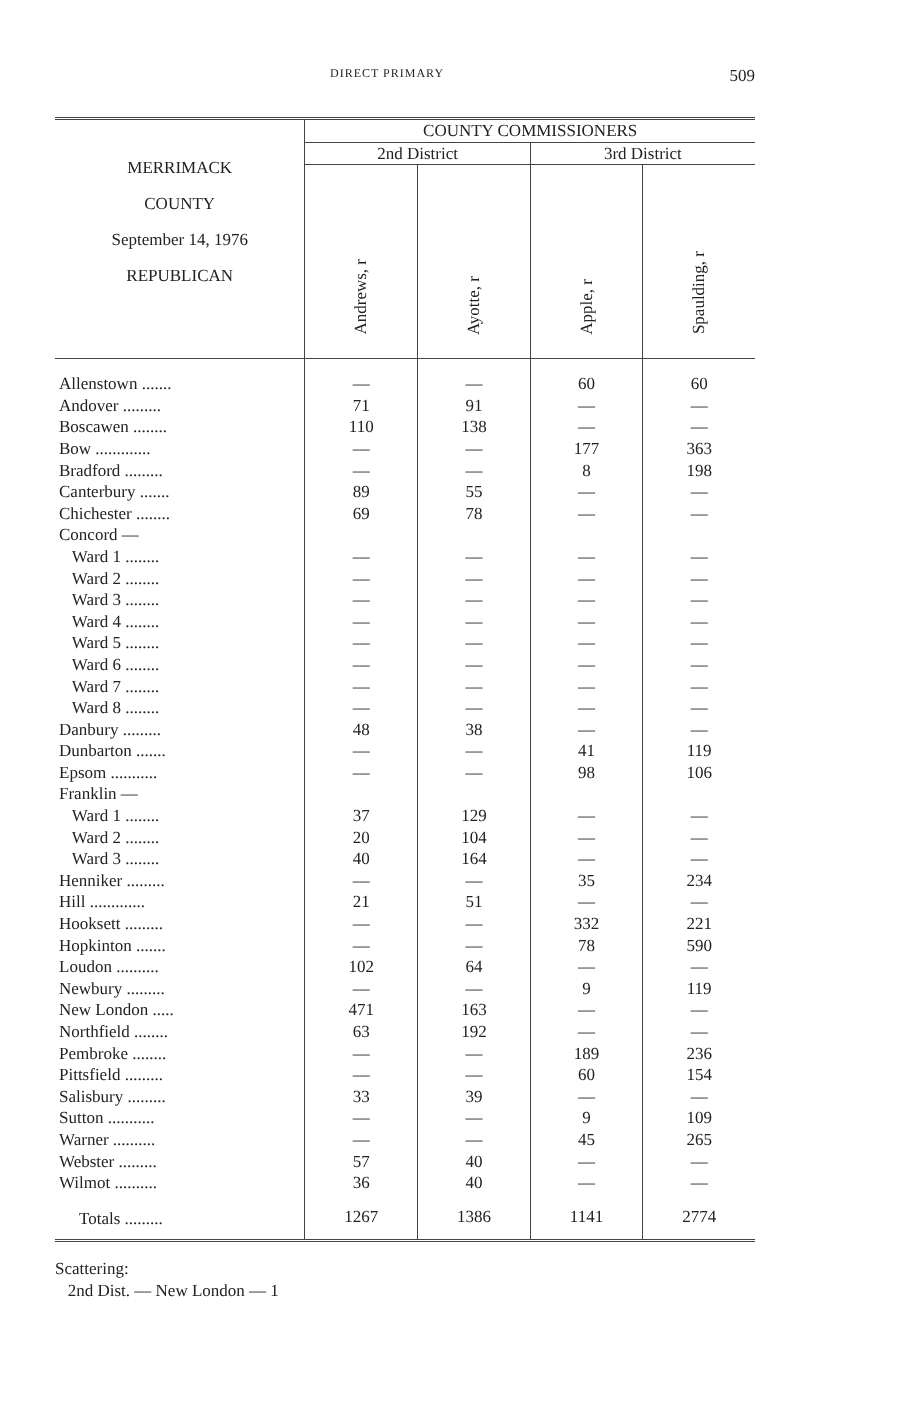DIRECT PRIMARY 509
| MERRIMACK COUNTY September 14, 1976 REPUBLICAN | COUNTY COMMISSIONERS | | | |
| --- | --- | --- | --- | --- |
| | 2nd District | | 3rd District | |
| | Andrews, r | Ayotte, r | Apple, r | Spaulding, r |
| Allenstown ....... | — | — | 60 | 60 |
| Andover ......... | 71 | 91 | — | — |
| Boscawen ........ | 110 | 138 | — | — |
| Bow ............. | — | — | 177 | 363 |
| Bradford ......... | — | — | 8 | 198 |
| Canterbury ....... | 89 | 55 | — | — |
| Chichester ........ | 69 | 78 | — | — |
| Concord — | | | | |
| Ward 1 ........ | — | — | — | — |
| Ward 2 ........ | — | — | — | — |
| Ward 3 ........ | — | — | — | — |
| Ward 4 ........ | — | — | — | — |
| Ward 5 ........ | — | — | — | — |
| Ward 6 ........ | — | — | — | — |
| Ward 7 ........ | — | — | — | — |
| Ward 8 ........ | — | — | — | — |
| Danbury ......... | 48 | 38 | — | — |
| Dunbarton ....... | — | — | 41 | 119 |
| Epsom ........... | — | — | 98 | 106 |
| Franklin — | | | | |
| Ward 1 ........ | 37 | 129 | — | — |
| Ward 2 ........ | 20 | 104 | — | — |
| Ward 3 ........ | 40 | 164 | — | — |
| Henniker ......... | — | — | 35 | 234 |
| Hill ............. | 21 | 51 | — | — |
| Hooksett ......... | — | — | 332 | 221 |
| Hopkinton ....... | — | — | 78 | 590 |
| Loudon .......... | 102 | 64 | — | — |
| Newbury ......... | — | — | 9 | 119 |
| New London ..... | 471 | 163 | — | — |
| Northfield ........ | 63 | 192 | — | — |
| Pembroke ........ | — | — | 189 | 236 |
| Pittsfield ......... | — | — | 60 | 154 |
| Salisbury ......... | 33 | 39 | — | — |
| Sutton ........... | — | — | 9 | 109 |
| Warner .......... | — | — | 45 | 265 |
| Webster ......... | 57 | 40 | — | — |
| Wilmot .......... | 36 | 40 | — | — |
| Totals ......... | 1267 | 1386 | 1141 | 2774 |
Scattering:
2nd Dist. — New London — 1